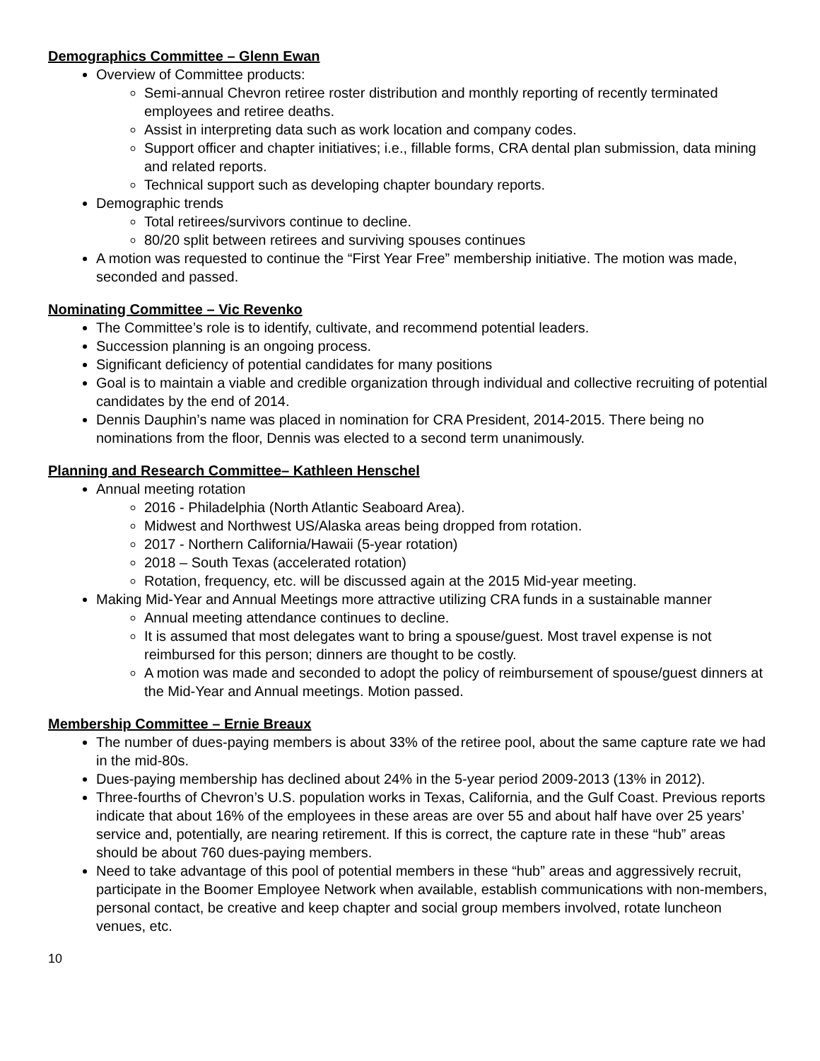Demographics Committee – Glenn Ewan
Overview of Committee products:
Semi-annual Chevron retiree roster distribution and monthly reporting of recently terminated employees and retiree deaths.
Assist in interpreting data such as work location and company codes.
Support officer and chapter initiatives; i.e., fillable forms, CRA dental plan submission, data mining and related reports.
Technical support such as developing chapter boundary reports.
Demographic trends
Total retirees/survivors continue to decline.
80/20 split between retirees and surviving spouses continues
A motion was requested to continue the “First Year Free” membership initiative. The motion was made, seconded and passed.
Nominating Committee – Vic Revenko
The Committee’s role is to identify, cultivate, and recommend potential leaders.
Succession planning is an ongoing process.
Significant deficiency of potential candidates for many positions
Goal is to maintain a viable and credible organization through individual and collective recruiting of potential candidates by the end of 2014.
Dennis Dauphin’s name was placed in nomination for CRA President, 2014-2015. There being no nominations from the floor, Dennis was elected to a second term unanimously.
Planning and Research Committee– Kathleen Henschel
Annual meeting rotation
2016 - Philadelphia (North Atlantic Seaboard Area).
Midwest and Northwest US/Alaska areas being dropped from rotation.
2017 - Northern California/Hawaii (5-year rotation)
2018 – South Texas (accelerated rotation)
Rotation, frequency, etc. will be discussed again at the 2015 Mid-year meeting.
Making Mid-Year and Annual Meetings more attractive utilizing CRA funds in a sustainable manner
Annual meeting attendance continues to decline.
It is assumed that most delegates want to bring a spouse/guest. Most travel expense is not reimbursed for this person; dinners are thought to be costly.
A motion was made and seconded to adopt the policy of reimbursement of spouse/guest dinners at the Mid-Year and Annual meetings. Motion passed.
Membership Committee – Ernie Breaux
The number of dues-paying members is about 33% of the retiree pool, about the same capture rate we had in the mid-80s.
Dues-paying membership has declined about 24% in the 5-year period 2009-2013 (13% in 2012).
Three-fourths of Chevron’s U.S. population works in Texas, California, and the Gulf Coast. Previous reports indicate that about 16% of the employees in these areas are over 55 and about half have over 25 years’ service and, potentially, are nearing retirement. If this is correct, the capture rate in these “hub” areas should be about 760 dues-paying members.
Need to take advantage of this pool of potential members in these “hub” areas and aggressively recruit, participate in the Boomer Employee Network when available, establish communications with non-members, personal contact, be creative and keep chapter and social group members involved, rotate luncheon venues, etc.
10